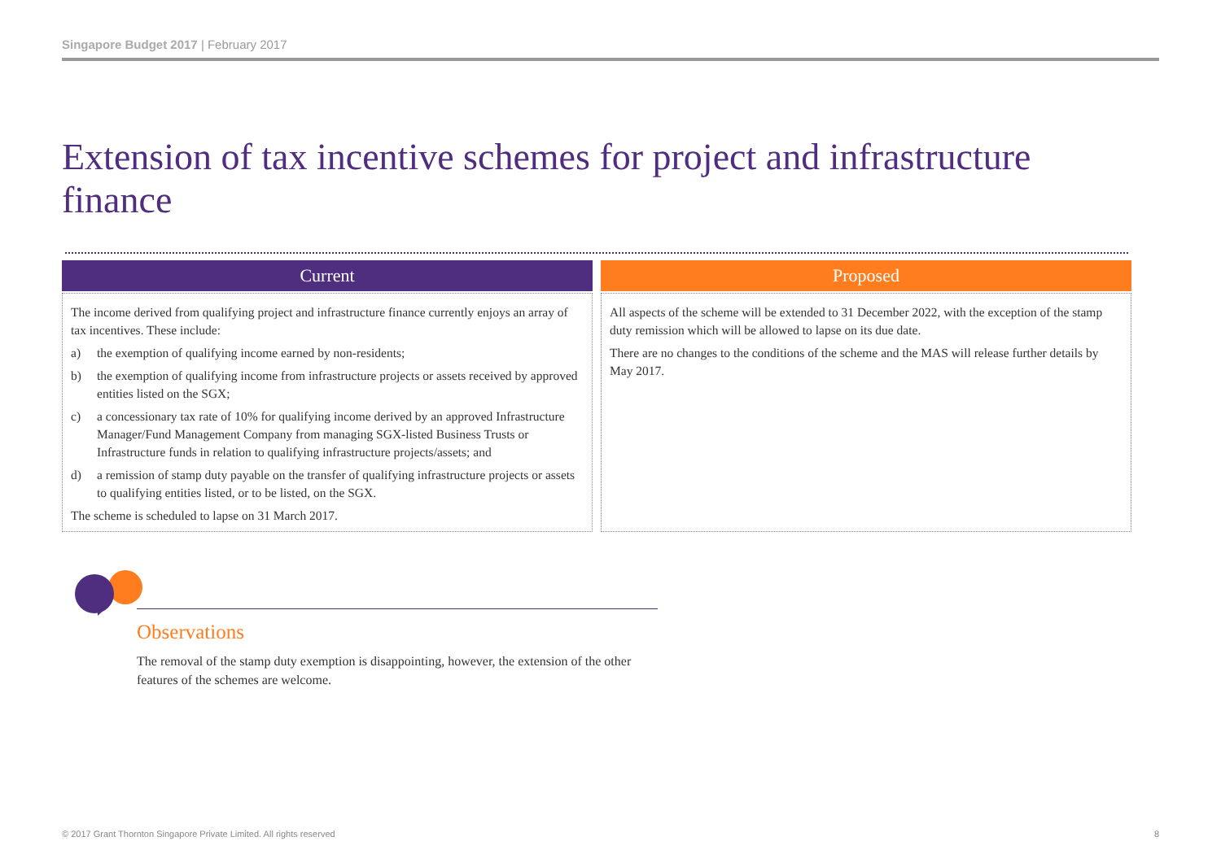Singapore Budget 2017 | February 2017
Extension of tax incentive schemes for project and infrastructure finance
Current
The income derived from qualifying project and infrastructure finance currently enjoys an array of tax incentives. These include:
a) the exemption of qualifying income earned by non-residents;
b) the exemption of qualifying income from infrastructure projects or assets received by approved entities listed on the SGX;
c) a concessionary tax rate of 10% for qualifying income derived by an approved Infrastructure Manager/Fund Management Company from managing SGX-listed Business Trusts or Infrastructure funds in relation to qualifying infrastructure projects/assets; and
d) a remission of stamp duty payable on the transfer of qualifying infrastructure projects or assets to qualifying entities listed, or to be listed, on the SGX.
The scheme is scheduled to lapse on 31 March 2017.
Proposed
All aspects of the scheme will be extended to 31 December 2022, with the exception of the stamp duty remission which will be allowed to lapse on its due date.
There are no changes to the conditions of the scheme and the MAS will release further details by May 2017.
Observations
The removal of the stamp duty exemption is disappointing, however, the extension of the other features of the schemes are welcome.
© 2017 Grant Thornton Singapore Private Limited. All rights reserved 8